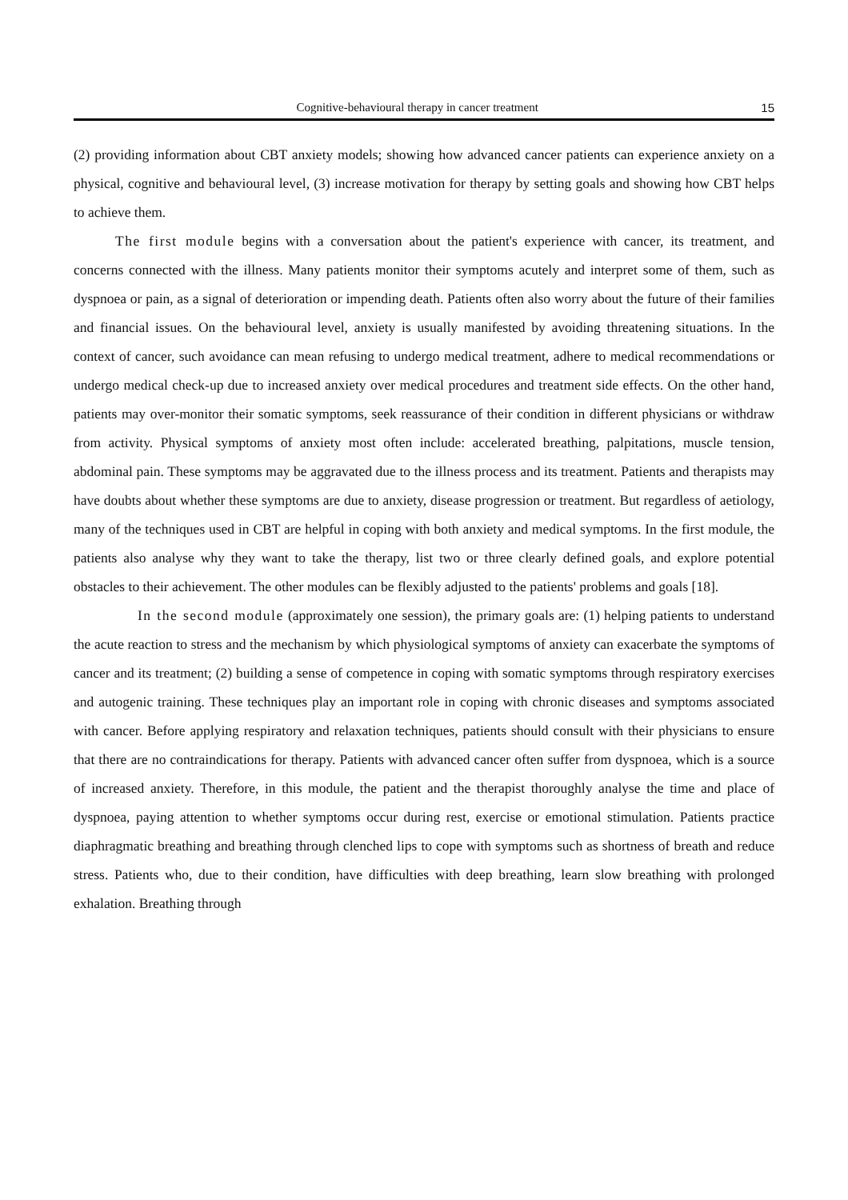Cognitive-behavioural therapy in cancer treatment 15
(2) providing information about CBT anxiety models; showing how advanced cancer patients can experience anxiety on a physical, cognitive and behavioural level, (3) increase motivation for therapy by setting goals and showing how CBT helps to achieve them.
The first module begins with a conversation about the patient's experience with cancer, its treatment, and concerns connected with the illness. Many patients monitor their symptoms acutely and interpret some of them, such as dyspnoea or pain, as a signal of deterioration or impending death. Patients often also worry about the future of their families and financial issues. On the behavioural level, anxiety is usually manifested by avoiding threatening situations. In the context of cancer, such avoidance can mean refusing to undergo medical treatment, adhere to medical recommendations or undergo medical check-up due to increased anxiety over medical procedures and treatment side effects. On the other hand, patients may over-monitor their somatic symptoms, seek reassurance of their condition in different physicians or withdraw from activity. Physical symptoms of anxiety most often include: accelerated breathing, palpitations, muscle tension, abdominal pain. These symptoms may be aggravated due to the illness process and its treatment. Patients and therapists may have doubts about whether these symptoms are due to anxiety, disease progression or treatment. But regardless of aetiology, many of the techniques used in CBT are helpful in coping with both anxiety and medical symptoms. In the first module, the patients also analyse why they want to take the therapy, list two or three clearly defined goals, and explore potential obstacles to their achievement. The other modules can be flexibly adjusted to the patients' problems and goals [18].
In the second module (approximately one session), the primary goals are: (1) helping patients to understand the acute reaction to stress and the mechanism by which physiological symptoms of anxiety can exacerbate the symptoms of cancer and its treatment; (2) building a sense of competence in coping with somatic symptoms through respiratory exercises and autogenic training. These techniques play an important role in coping with chronic diseases and symptoms associated with cancer. Before applying respiratory and relaxation techniques, patients should consult with their physicians to ensure that there are no contraindications for therapy. Patients with advanced cancer often suffer from dyspnoea, which is a source of increased anxiety. Therefore, in this module, the patient and the therapist thoroughly analyse the time and place of dyspnoea, paying attention to whether symptoms occur during rest, exercise or emotional stimulation. Patients practice diaphragmatic breathing and breathing through clenched lips to cope with symptoms such as shortness of breath and reduce stress. Patients who, due to their condition, have difficulties with deep breathing, learn slow breathing with prolonged exhalation. Breathing through